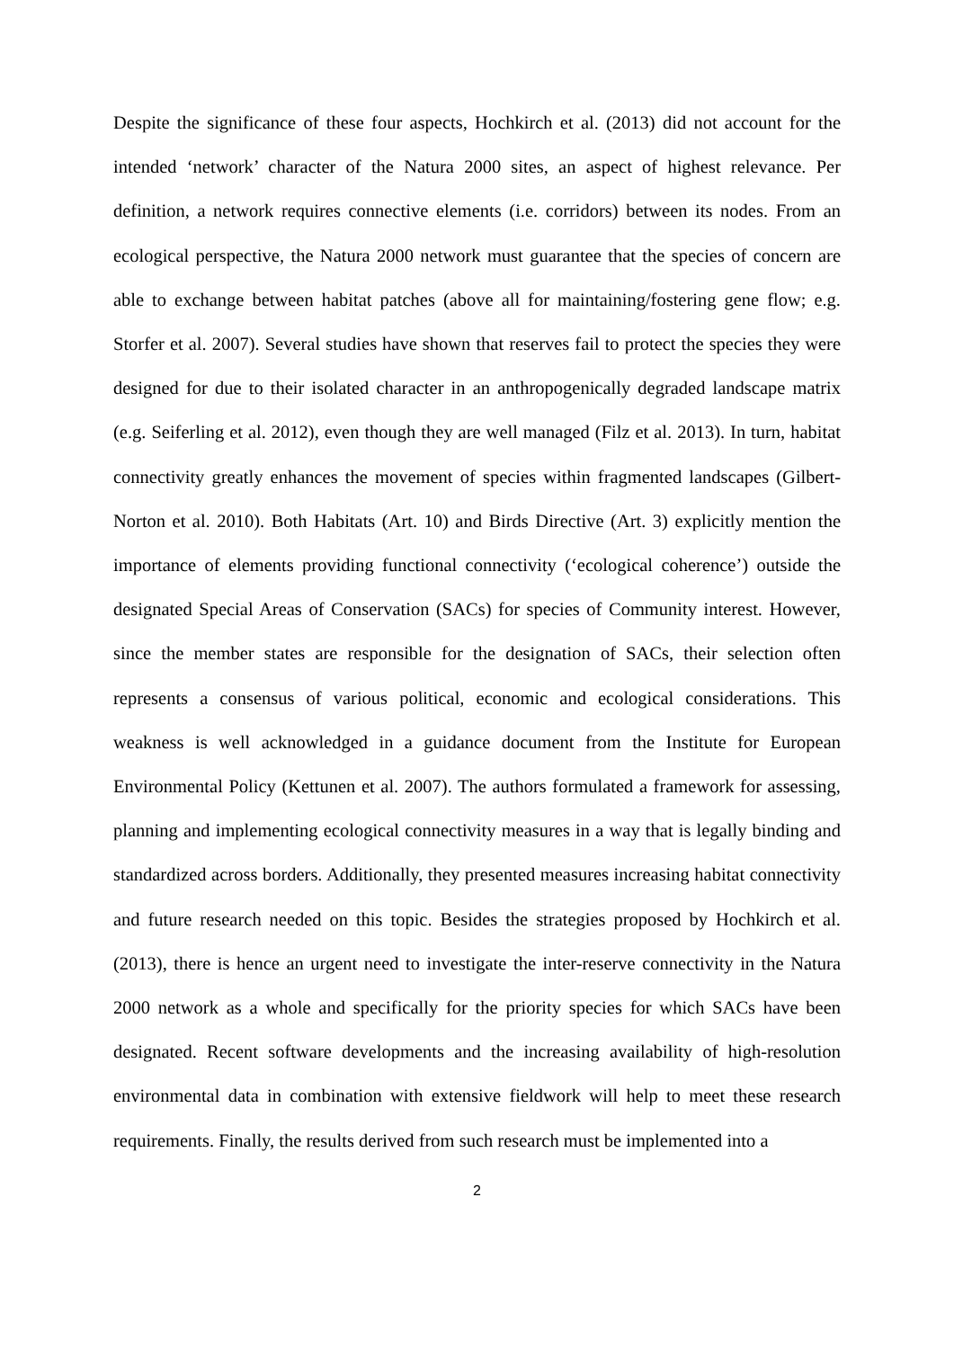Despite the significance of these four aspects, Hochkirch et al. (2013) did not account for the intended ‘network’ character of the Natura 2000 sites, an aspect of highest relevance. Per definition, a network requires connective elements (i.e. corridors) between its nodes. From an ecological perspective, the Natura 2000 network must guarantee that the species of concern are able to exchange between habitat patches (above all for maintaining/fostering gene flow; e.g. Storfer et al. 2007). Several studies have shown that reserves fail to protect the species they were designed for due to their isolated character in an anthropogenically degraded landscape matrix (e.g. Seiferling et al. 2012), even though they are well managed (Filz et al. 2013). In turn, habitat connectivity greatly enhances the movement of species within fragmented landscapes (Gilbert-Norton et al. 2010). Both Habitats (Art. 10) and Birds Directive (Art. 3) explicitly mention the importance of elements providing functional connectivity (‘ecological coherence’) outside the designated Special Areas of Conservation (SACs) for species of Community interest. However, since the member states are responsible for the designation of SACs, their selection often represents a consensus of various political, economic and ecological considerations. This weakness is well acknowledged in a guidance document from the Institute for European Environmental Policy (Kettunen et al. 2007). The authors formulated a framework for assessing, planning and implementing ecological connectivity measures in a way that is legally binding and standardized across borders. Additionally, they presented measures increasing habitat connectivity and future research needed on this topic. Besides the strategies proposed by Hochkirch et al. (2013), there is hence an urgent need to investigate the inter-reserve connectivity in the Natura 2000 network as a whole and specifically for the priority species for which SACs have been designated. Recent software developments and the increasing availability of high-resolution environmental data in combination with extensive fieldwork will help to meet these research requirements. Finally, the results derived from such research must be implemented into a
2